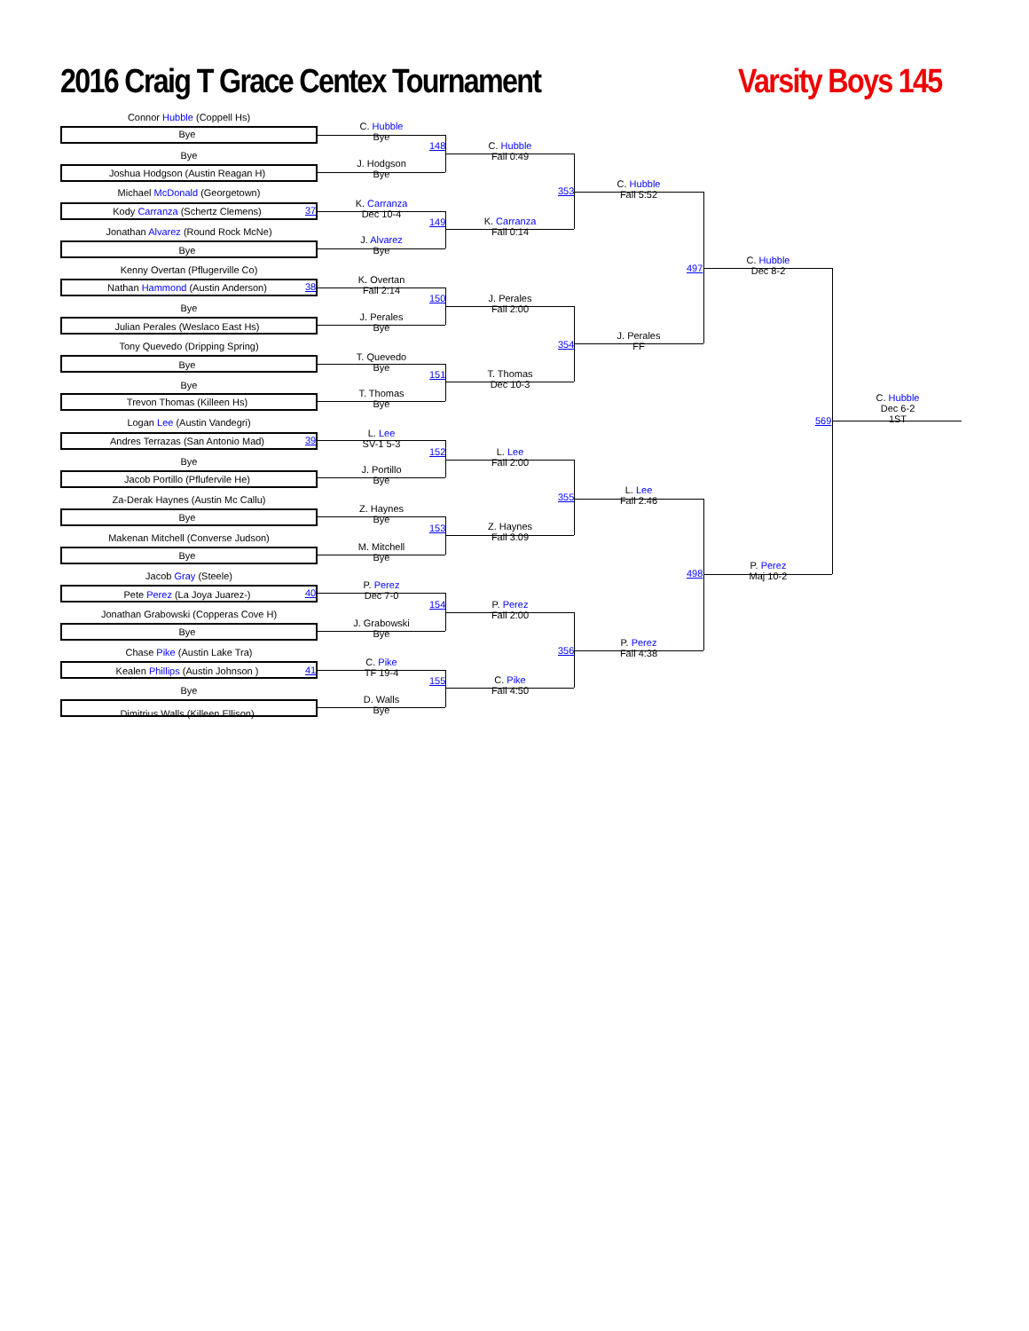2016 Craig T Grace Centex Tournament
Varsity Boys 145
Connor Hubble (Coppell Hs)
Bye
Bye
Joshua Hodgson (Austin Reagan H)
Michael McDonald (Georgetown)
Kody Carranza (Schertz Clemens) 37
Jonathan Alvarez (Round Rock McNe)
Bye
Kenny Overtan (Pflugerville Co)
Nathan Hammond (Austin Anderson) 38
Bye
Julian Perales (Weslaco East Hs)
Tony Quevedo (Dripping Spring)
Bye
Bye
Trevon Thomas (Killeen Hs)
Logan Lee (Austin Vandegri)
Andres Terrazas (San Antonio Mad) 39
Bye
Jacob Portillo (Pflufervile He)
Za-Derak Haynes (Austin Mc Callu)
Bye
Makenan Mitchell (Converse Judson)
Bye
Jacob Gray (Steele)
Pete Perez (La Joya Juarez-) 40
Jonathan Grabowski (Copperas Cove H)
Bye
Chase Pike (Austin Lake Tra)
Kealen Phillips (Austin Johnson ) 41
Bye
Dimitrius Walls (Killeen Ellison)
C. Hubble
Bye
J. Hodgson
Bye
K. Carranza
Dec 10-4
J. Alvarez
Bye
K. Overtan
Fall 2:14
J. Perales
Bye
T. Quevedo
Bye
T. Thomas
Bye
L. Lee
SV-1 5-3
J. Portillo
Bye
Z. Haynes
Bye
M. Mitchell
Bye
P. Perez
Dec 7-0
J. Grabowski
Bye
C. Pike
TF 19-4
D. Walls
Bye
148
149
150
151
152
153
154
155
C. Hubble
Fall 0:49
K. Carranza
Fall 0:14
J. Perales
Fall 2:00
T. Thomas
Dec 10-3
L. Lee
Fall 2:00
Z. Haynes
Fall 3:09
P. Perez
Fall 2:00
C. Pike
Fall 4:50
353
354
355
356
C. Hubble
Fall 5:52
J. Perales
FF
L. Lee
Fall 2:46
P. Perez
Fall 4:38
497
498
C. Hubble
Dec 8-2
P. Perez
Maj 10-2
569
C. Hubble
Dec 6-2
1ST